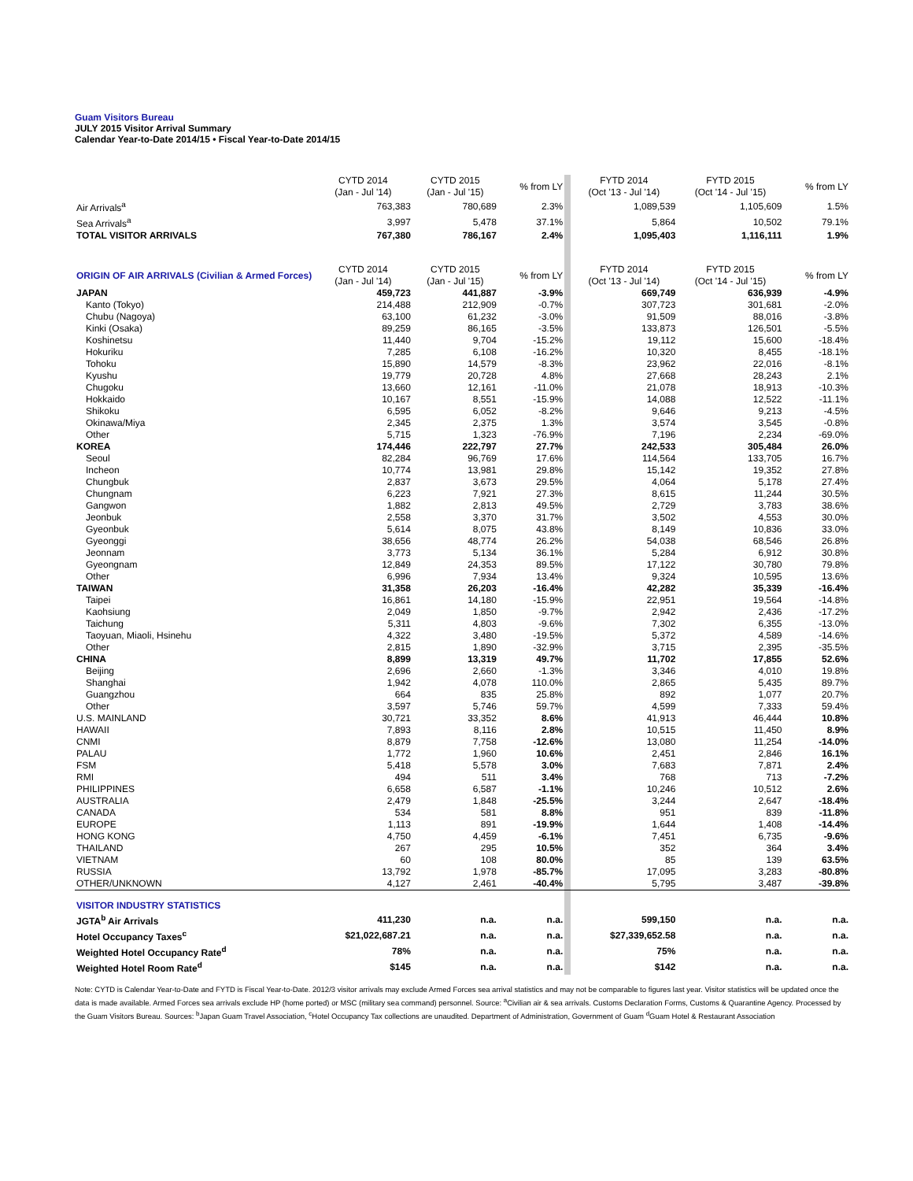Guam Visitors Bureau
JULY 2015 Visitor Arrival Summary
Calendar Year-to-Date 2014/15 • Fiscal Year-to-Date 2014/15
| | CYTD 2014 (Jan - Jul '14) | CYTD 2015 (Jan - Jul '15) | % from LY | | FYTD 2014 (Oct '13 - Jul '14) | FYTD 2015 (Oct '14 - Jul '15) | % from LY |
| Air Arrivals<sup>a</sup> | 763,383 | 780,689 | 2.3% | | 1,089,539 | 1,105,609 | 1.5% |
| Sea Arrivals<sup>a</sup> | 3,997 | 5,478 | 37.1% | | 5,864 | 10,502 | 79.1% |
| TOTAL VISITOR ARRIVALS | 767,380 | 786,167 | 2.4% | | 1,095,403 | 1,116,111 | 1.9% |
| ORIGIN OF AIR ARRIVALS (Civilian & Armed Forces) | CYTD 2014 (Jan - Jul '14) | CYTD 2015 (Jan - Jul '15) | % from LY | | FYTD 2014 (Oct '13 - Jul '14) | FYTD 2015 (Oct '14 - Jul '15) | % from LY |
| JAPAN | 459,723 | 441,887 | -3.9% | | 669,749 | 636,939 | -4.9% |
| Kanto (Tokyo) | 214,488 | 212,909 | -0.7% | | 307,723 | 301,681 | -2.0% |
| Chubu (Nagoya) | 63,100 | 61,232 | -3.0% | | 91,509 | 88,016 | -3.8% |
| Kinki (Osaka) | 89,259 | 86,165 | -3.5% | | 133,873 | 126,501 | -5.5% |
| Koshinetsu | 11,440 | 9,704 | -15.2% | | 19,112 | 15,600 | -18.4% |
| Hokuriku | 7,285 | 6,108 | -16.2% | | 10,320 | 8,455 | -18.1% |
| Tohoku | 15,890 | 14,579 | -8.3% | | 23,962 | 22,016 | -8.1% |
| Kyushu | 19,779 | 20,728 | 4.8% | | 27,668 | 28,243 | 2.1% |
| Chugoku | 13,660 | 12,161 | -11.0% | | 21,078 | 18,913 | -10.3% |
| Hokkaido | 10,167 | 8,551 | -15.9% | | 14,088 | 12,522 | -11.1% |
| Shikoku | 6,595 | 6,052 | -8.2% | | 9,646 | 9,213 | -4.5% |
| Okinawa/Miya | 2,345 | 2,375 | 1.3% | | 3,574 | 3,545 | -0.8% |
| Other | 5,715 | 1,323 | -76.9% | | 7,196 | 2,234 | -69.0% |
| KOREA | 174,446 | 222,797 | 27.7% | | 242,533 | 305,484 | 26.0% |
| Seoul | 82,284 | 96,769 | 17.6% | | 114,564 | 133,705 | 16.7% |
| Incheon | 10,774 | 13,981 | 29.8% | | 15,142 | 19,352 | 27.8% |
| Chungbuk | 2,837 | 3,673 | 29.5% | | 4,064 | 5,178 | 27.4% |
| Chungnam | 6,223 | 7,921 | 27.3% | | 8,615 | 11,244 | 30.5% |
| Gangwon | 1,882 | 2,813 | 49.5% | | 2,729 | 3,783 | 38.6% |
| Jeonbuk | 2,558 | 3,370 | 31.7% | | 3,502 | 4,553 | 30.0% |
| Gyeonbuk | 5,614 | 8,075 | 43.8% | | 8,149 | 10,836 | 33.0% |
| Gyeonggi | 38,656 | 48,774 | 26.2% | | 54,038 | 68,546 | 26.8% |
| Jeonnam | 3,773 | 5,134 | 36.1% | | 5,284 | 6,912 | 30.8% |
| Gyeongnam | 12,849 | 24,353 | 89.5% | | 17,122 | 30,780 | 79.8% |
| Other | 6,996 | 7,934 | 13.4% | | 9,324 | 10,595 | 13.6% |
| TAIWAN | 31,358 | 26,203 | -16.4% | | 42,282 | 35,339 | -16.4% |
| Taipei | 16,861 | 14,180 | -15.9% | | 22,951 | 19,564 | -14.8% |
| Kaohsiung | 2,049 | 1,850 | -9.7% | | 2,942 | 2,436 | -17.2% |
| Taichung | 5,311 | 4,803 | -9.6% | | 7,302 | 6,355 | -13.0% |
| Taoyuan, Miaoli, Hsinehu | 4,322 | 3,480 | -19.5% | | 5,372 | 4,589 | -14.6% |
| Other | 2,815 | 1,890 | -32.9% | | 3,715 | 2,395 | -35.5% |
| CHINA | 8,899 | 13,319 | 49.7% | | 11,702 | 17,855 | 52.6% |
| Beijing | 2,696 | 2,660 | -1.3% | | 3,346 | 4,010 | 19.8% |
| Shanghai | 1,942 | 4,078 | 110.0% | | 2,865 | 5,435 | 89.7% |
| Guangzhou | 664 | 835 | 25.8% | | 892 | 1,077 | 20.7% |
| Other | 3,597 | 5,746 | 59.7% | | 4,599 | 7,333 | 59.4% |
| U.S. MAINLAND | 30,721 | 33,352 | 8.6% | | 41,913 | 46,444 | 10.8% |
| HAWAII | 7,893 | 8,116 | 2.8% | | 10,515 | 11,450 | 8.9% |
| CNMI | 8,879 | 7,758 | -12.6% | | 13,080 | 11,254 | -14.0% |
| PALAU | 1,772 | 1,960 | 10.6% | | 2,451 | 2,846 | 16.1% |
| FSM | 5,418 | 5,578 | 3.0% | | 7,683 | 7,871 | 2.4% |
| RMI | 494 | 511 | 3.4% | | 768 | 713 | -7.2% |
| PHILIPPINES | 6,658 | 6,587 | -1.1% | | 10,246 | 10,512 | 2.6% |
| AUSTRALIA | 2,479 | 1,848 | -25.5% | | 3,244 | 2,647 | -18.4% |
| CANADA | 534 | 581 | 8.8% | | 951 | 839 | -11.8% |
| EUROPE | 1,113 | 891 | -19.9% | | 1,644 | 1,408 | -14.4% |
| HONG KONG | 4,750 | 4,459 | -6.1% | | 7,451 | 6,735 | -9.6% |
| THAILAND | 267 | 295 | 10.5% | | 352 | 364 | 3.4% |
| VIETNAM | 60 | 108 | 80.0% | | 85 | 139 | 63.5% |
| RUSSIA | 13,792 | 1,978 | -85.7% | | 17,095 | 3,283 | -80.8% |
| OTHER/UNKNOWN | 4,127 | 2,461 | -40.4% | | 5,795 | 3,487 | -39.8% |
| VISITOR INDUSTRY STATISTICS | | | | | | | |
| JGTA<sup>b</sup> Air Arrivals | 411,230 | n.a. | n.a. | | 599,150 | n.a. | n.a. |
| Hotel Occupancy Taxes<sup>c</sup> | $21,022,687.21 | n.a. | n.a. | | $27,339,652.58 | n.a. | n.a. |
| Weighted Hotel Occupancy Rate<sup>d</sup> | 78% | n.a. | n.a. | | 75% | n.a. | n.a. |
| Weighted Hotel Room Rate<sup>d</sup> | $145 | n.a. | n.a. | | $142 | n.a. | n.a. |
Note: CYTD is Calendar Year-to-Date and FYTD is Fiscal Year-to-Date. 2012/3 visitor arrivals may exclude Armed Forces sea arrival statistics and may not be comparable to figures last year. Visitor statistics will be updated once the data is made available. Armed Forces sea arrivals exclude HP (home ported) or MSC (military sea command) personnel. Source: <sup>a</sup>Civilian air & sea arrivals. Customs Declaration Forms, Customs & Quarantine Agency. Processed by the Guam Visitors Bureau. Sources: <sup>b</sup>Japan Guam Travel Association, <sup>c</sup>Hotel Occupancy Tax collections are unaudited. Department of Administration, Government of Guam <sup>d</sup>Guam Hotel & Restaurant Association